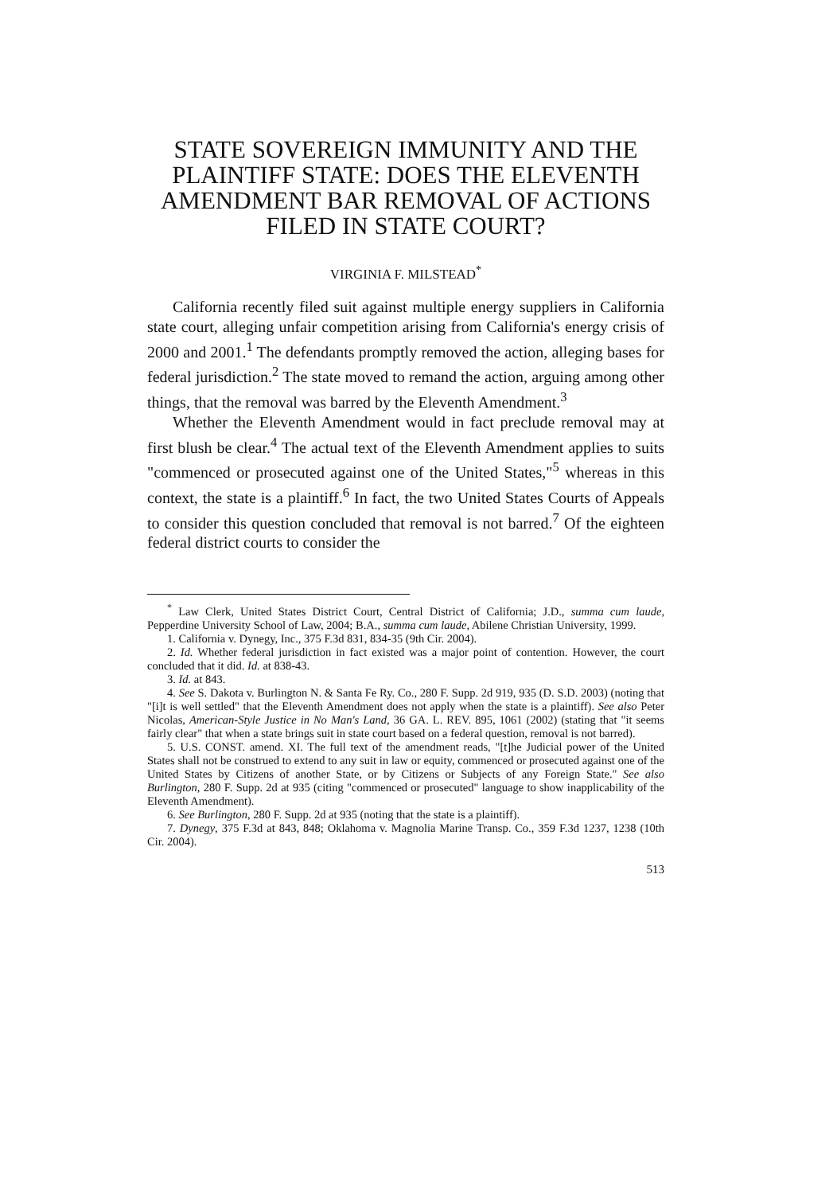STATE SOVEREIGN IMMUNITY AND THE PLAINTIFF STATE: DOES THE ELEVENTH AMENDMENT BAR REMOVAL OF ACTIONS FILED IN STATE COURT?
VIRGINIA F. MILSTEAD<sup>*</sup>
California recently filed suit against multiple energy suppliers in California state court, alleging unfair competition arising from California's energy crisis of 2000 and 2001.<sup>1</sup> The defendants promptly removed the action, alleging bases for federal jurisdiction.<sup>2</sup> The state moved to remand the action, arguing among other things, that the removal was barred by the Eleventh Amendment.<sup>3</sup>
Whether the Eleventh Amendment would in fact preclude removal may at first blush be clear.<sup>4</sup> The actual text of the Eleventh Amendment applies to suits "commenced or prosecuted against one of the United States,"<sup>5</sup> whereas in this context, the state is a plaintiff.<sup>6</sup> In fact, the two United States Courts of Appeals to consider this question concluded that removal is not barred.<sup>7</sup> Of the eighteen federal district courts to consider the
<sup>*</sup> Law Clerk, United States District Court, Central District of California; J.D., summa cum laude, Pepperdine University School of Law, 2004; B.A., summa cum laude, Abilene Christian University, 1999.
1. California v. Dynegy, Inc., 375 F.3d 831, 834-35 (9th Cir. 2004).
2. Id. Whether federal jurisdiction in fact existed was a major point of contention. However, the court concluded that it did. Id. at 838-43.
3. Id. at 843.
4. See S. Dakota v. Burlington N. & Santa Fe Ry. Co., 280 F. Supp. 2d 919, 935 (D. S.D. 2003) (noting that "[i]t is well settled" that the Eleventh Amendment does not apply when the state is a plaintiff). See also Peter Nicolas, American-Style Justice in No Man's Land, 36 GA. L. REV. 895, 1061 (2002) (stating that "it seems fairly clear" that when a state brings suit in state court based on a federal question, removal is not barred).
5. U.S. CONST. amend. XI. The full text of the amendment reads, "[t]he Judicial power of the United States shall not be construed to extend to any suit in law or equity, commenced or prosecuted against one of the United States by Citizens of another State, or by Citizens or Subjects of any Foreign State." See also Burlington, 280 F. Supp. 2d at 935 (citing "commenced or prosecuted" language to show inapplicability of the Eleventh Amendment).
6. See Burlington, 280 F. Supp. 2d at 935 (noting that the state is a plaintiff).
7. Dynegy, 375 F.3d at 843, 848; Oklahoma v. Magnolia Marine Transp. Co., 359 F.3d 1237, 1238 (10th Cir. 2004).
513